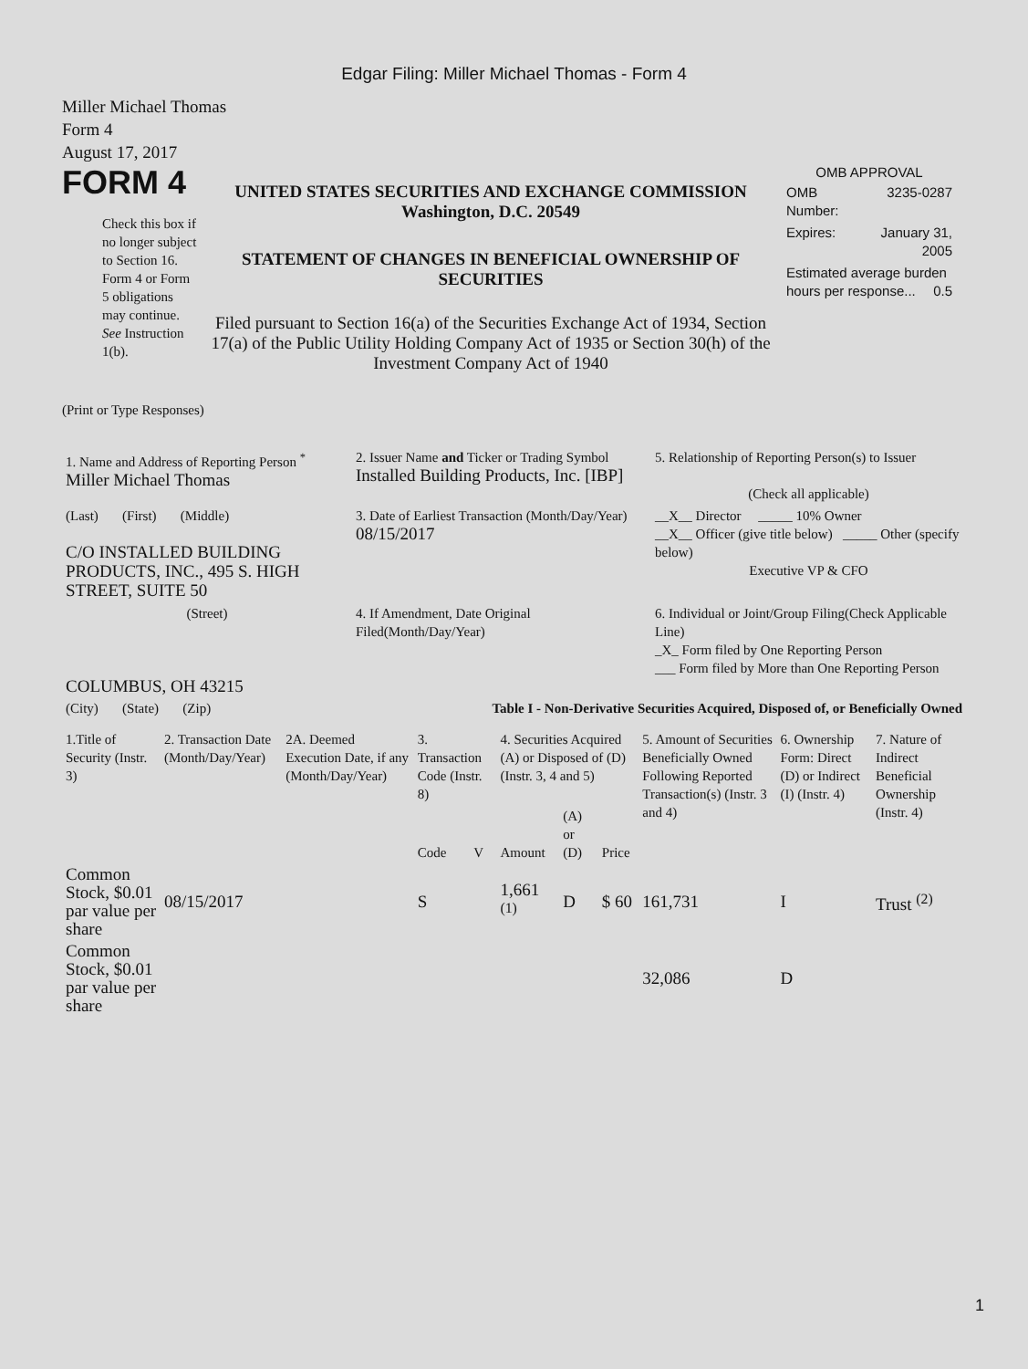Edgar Filing: Miller Michael Thomas - Form 4
Miller Michael Thomas
Form 4
August 17, 2017
FORM 4
Check this box if no longer subject to Section 16. Form 4 or Form 5 obligations may continue. See Instruction 1(b).
UNITED STATES SECURITIES AND EXCHANGE COMMISSION
Washington, D.C. 20549
STATEMENT OF CHANGES IN BENEFICIAL OWNERSHIP OF SECURITIES
Filed pursuant to Section 16(a) of the Securities Exchange Act of 1934, Section 17(a) of the Public Utility Holding Company Act of 1935 or Section 30(h) of the Investment Company Act of 1940
OMB APPROVAL
| OMB Number: | 3235-0287 |
| Expires: | January 31, 2005 |
| Estimated average burden hours per response... 0.5 | |
(Print or Type Responses)
| 1. Name and Address of Reporting Person <sup>*</sup> Miller Michael Thomas | 2. Issuer Name and Ticker or Trading Symbol Installed Building Products, Inc. [IBP] | 5. Relationship of Reporting Person(s) to Issuer (Check all applicable) |
| (Last) (First) (Middle) C/O INSTALLED BUILDING PRODUCTS, INC., 495 S. HIGH STREET, SUITE 50 | 3. Date of Earliest Transaction (Month/Day/Year) 08/15/2017 | __X__ Director _____ 10% Owner __X__ Officer (give title below) _____ Other (specify below) Executive VP & CFO |
| (Street) COLUMBUS, OH 43215 | 4. If Amendment, Date Original Filed(Month/Day/Year) | 6. Individual or Joint/Group Filing(Check Applicable Line) _X_ Form filed by One Reporting Person ___ Form filed by More than One Reporting Person |
| (City) (State) (Zip) | Table I - Non-Derivative Securities Acquired, Disposed of, or Beneficially Owned | |
| 1.Title of Security (Instr. 3) | 2. Transaction Date (Month/Day/Year) | 2A. Deemed Execution Date, if any (Month/Day/Year) | 3. Transaction Code (Instr. 8) | | 4. Securities Acquired (A) or Disposed of (D) (Instr. 3, 4 and 5) | | | 5. Amount of Securities Beneficially Owned Following Reported Transaction(s) (Instr. 3 and 4) | 6. Ownership Form: Direct (D) or Indirect (I) (Instr. 4) | 7. Nature of Indirect Beneficial Ownership (Instr. 4) |
| --- | --- | --- | --- | --- | --- | --- | --- | --- | --- | --- |
| | | | Code | V | Amount | (A) or (D) | Price | | | |
| Common Stock, $0.01 par value per share | 08/15/2017 | | S | | 1,661 <sup>(1)</sup> | D | $ 60 | 161,731 | I | Trust <sup>(2)</sup> |
| Common Stock, $0.01 par value per share | | | | | | | | 32,086 | D | |
1